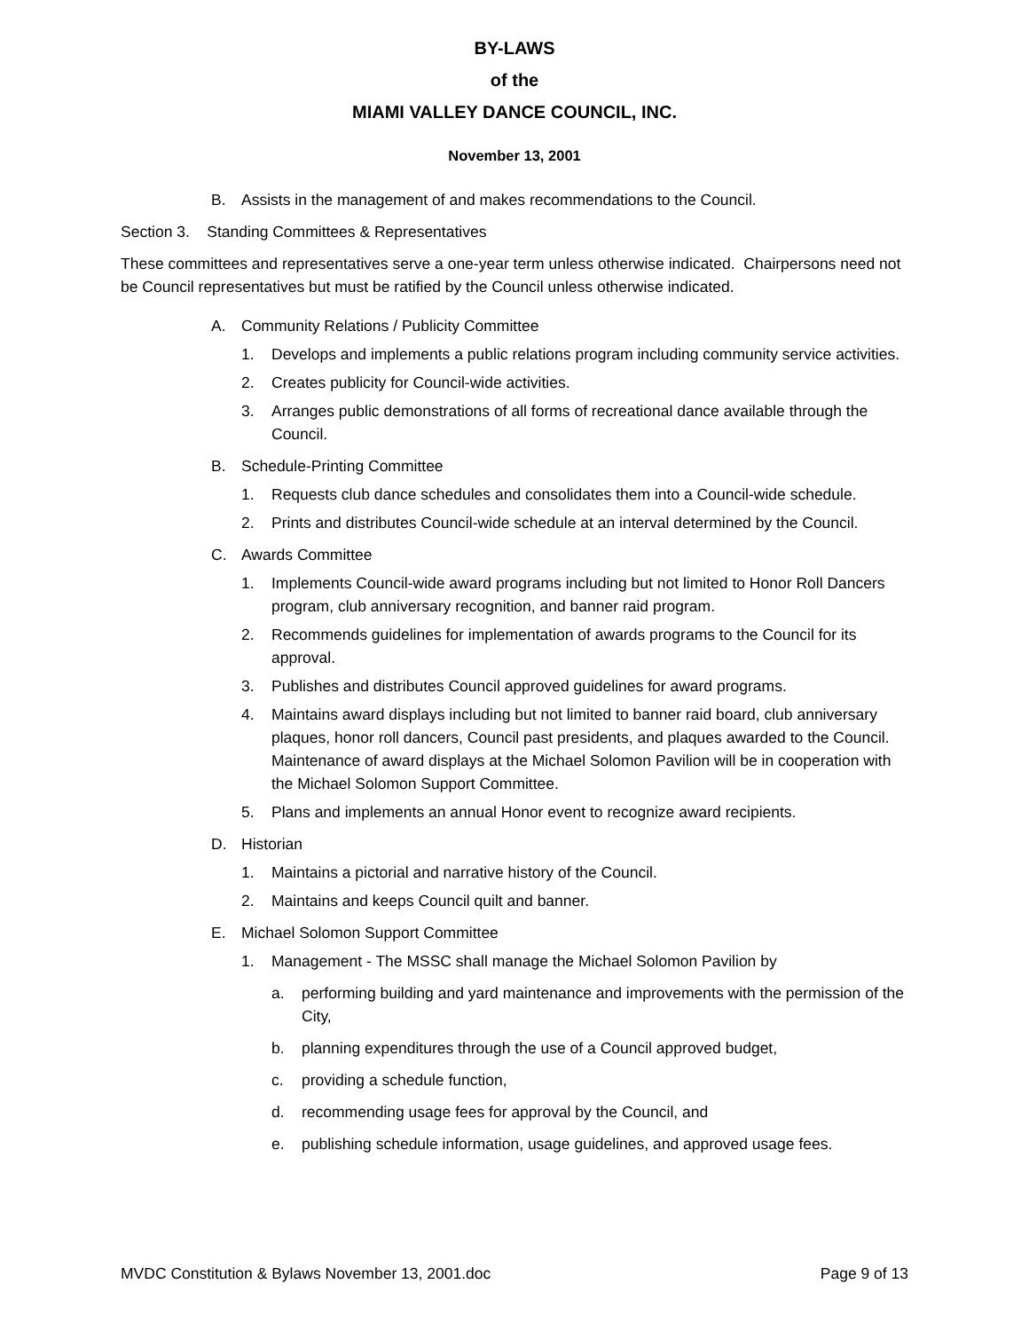BY-LAWS
of the
MIAMI VALLEY DANCE COUNCIL, INC.
November 13, 2001
B. Assists in the management of and makes recommendations to the Council.
Section 3. Standing Committees & Representatives
These committees and representatives serve a one-year term unless otherwise indicated. Chairpersons need not be Council representatives but must be ratified by the Council unless otherwise indicated.
A. Community Relations / Publicity Committee
1. Develops and implements a public relations program including community service activities.
2. Creates publicity for Council-wide activities.
3. Arranges public demonstrations of all forms of recreational dance available through the Council.
B. Schedule-Printing Committee
1. Requests club dance schedules and consolidates them into a Council-wide schedule.
2. Prints and distributes Council-wide schedule at an interval determined by the Council.
C. Awards Committee
1. Implements Council-wide award programs including but not limited to Honor Roll Dancers program, club anniversary recognition, and banner raid program.
2. Recommends guidelines for implementation of awards programs to the Council for its approval.
3. Publishes and distributes Council approved guidelines for award programs.
4. Maintains award displays including but not limited to banner raid board, club anniversary plaques, honor roll dancers, Council past presidents, and plaques awarded to the Council. Maintenance of award displays at the Michael Solomon Pavilion will be in cooperation with the Michael Solomon Support Committee.
5. Plans and implements an annual Honor event to recognize award recipients.
D. Historian
1. Maintains a pictorial and narrative history of the Council.
2. Maintains and keeps Council quilt and banner.
E. Michael Solomon Support Committee
1. Management - The MSSC shall manage the Michael Solomon Pavilion by
a. performing building and yard maintenance and improvements with the permission of the City,
b. planning expenditures through the use of a Council approved budget,
c. providing a schedule function,
d. recommending usage fees for approval by the Council, and
e. publishing schedule information, usage guidelines, and approved usage fees.
MVDC Constitution & Bylaws November 13, 2001.doc Page 9 of 13